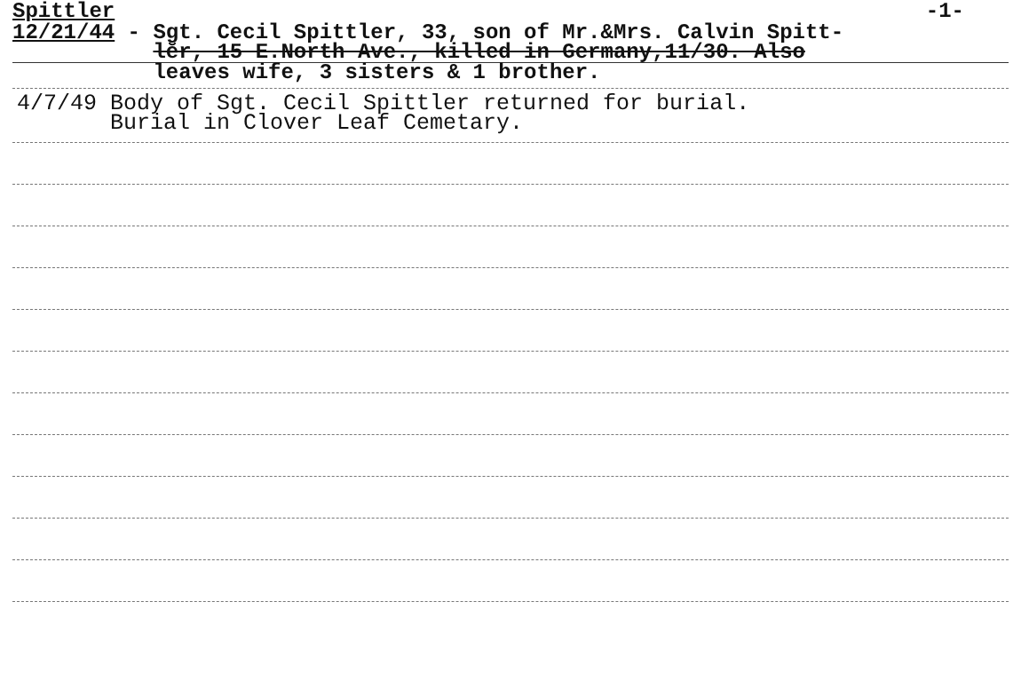Spittler -1-
12/21/44 - Sgt. Cecil Spittler, 33, son of Mr.&Mrs. Calvin Spitt-
lĕr, 15 E.North Ave., killed in Germany,11/30. Also
leaves wife, 3 sisters & 1 brother.
4/7/49 Body of Sgt. Cecil Spittler returned for burial. Burial in Clover Leaf Cemetary.